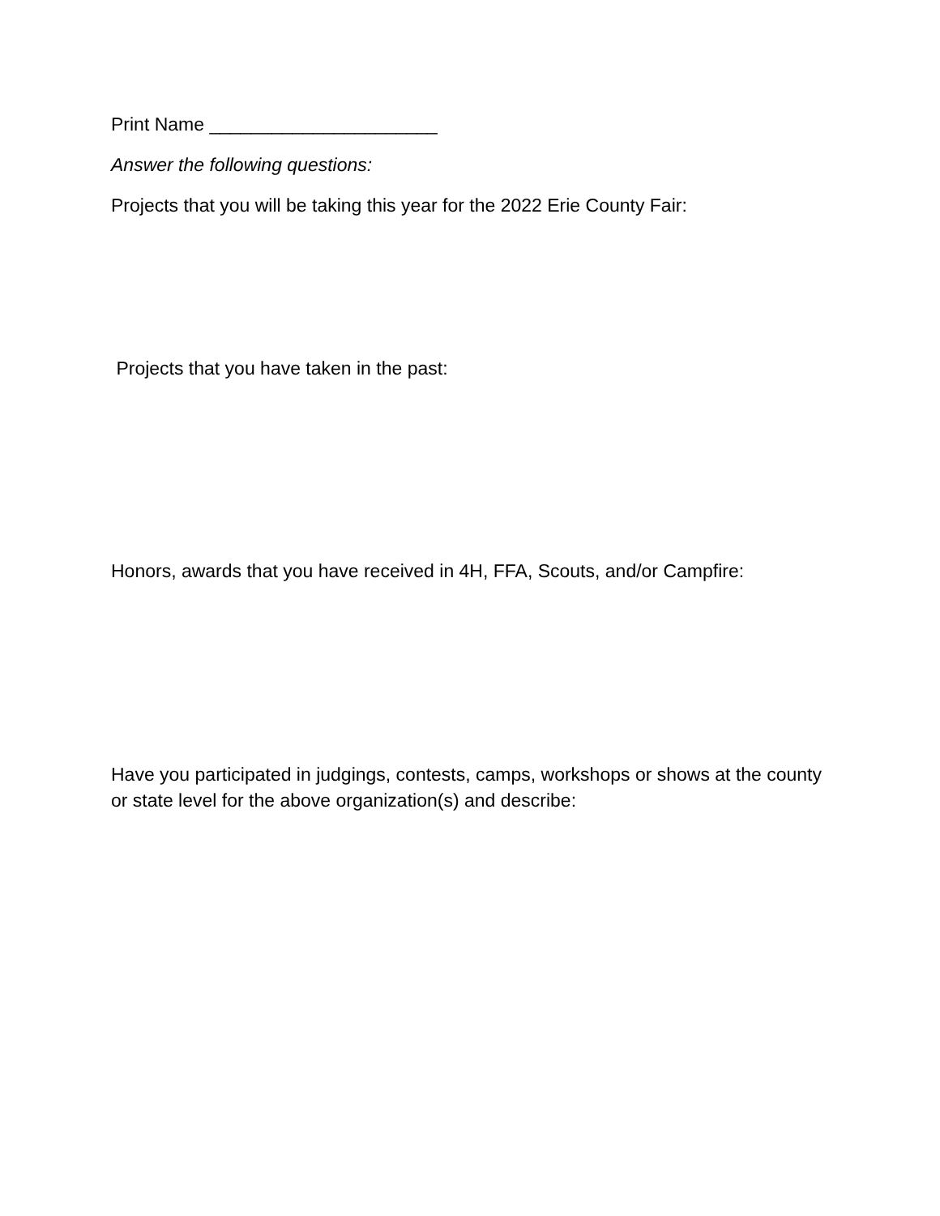Print Name ______________________
Answer the following questions:
Projects that you will be taking this year for the 2022 Erie County Fair:
Projects that you have taken in the past:
Honors, awards that you have received in 4H, FFA, Scouts, and/or Campfire:
Have you participated in judgings, contests, camps, workshops or shows at the county or state level for the above organization(s) and describe: